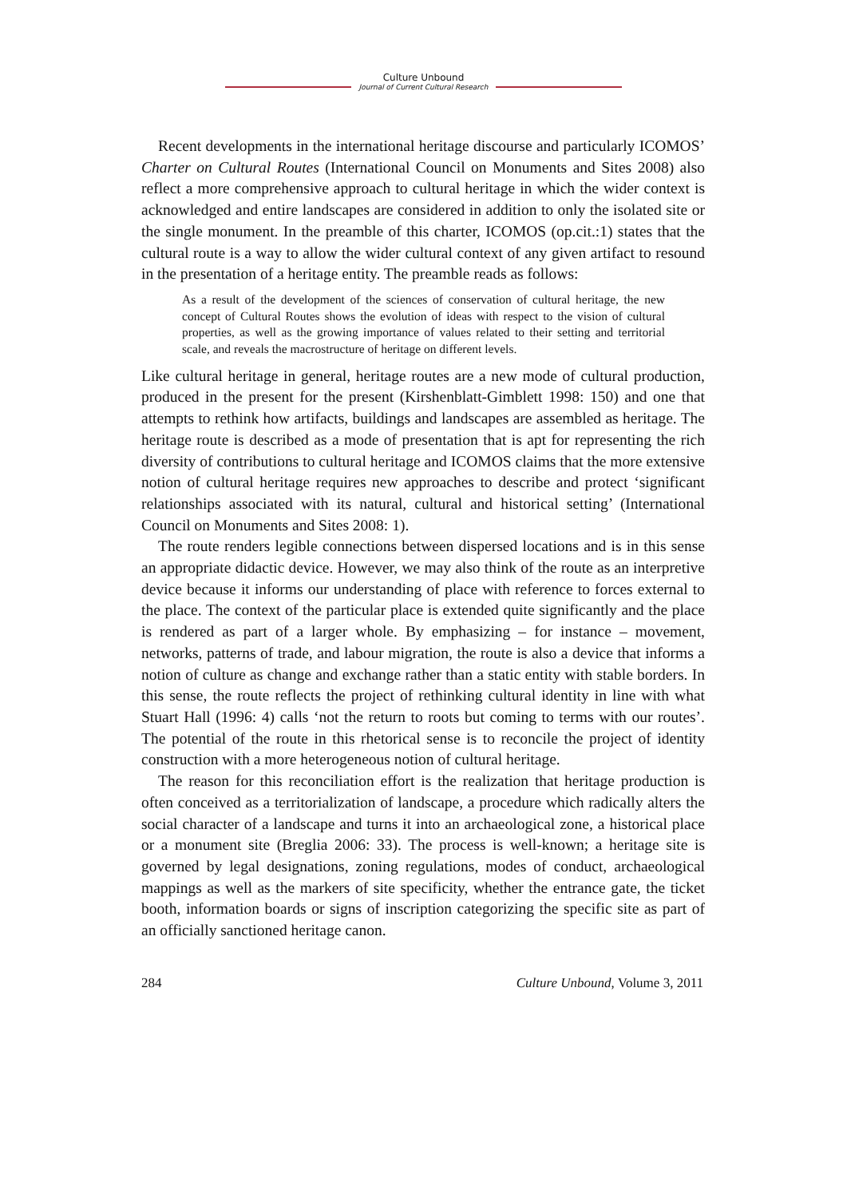Culture Unbound
Journal of Current Cultural Research
Recent developments in the international heritage discourse and particularly ICOMOS’ Charter on Cultural Routes (International Council on Monuments and Sites 2008) also reflect a more comprehensive approach to cultural heritage in which the wider context is acknowledged and entire landscapes are considered in addition to only the isolated site or the single monument. In the preamble of this charter, ICOMOS (op.cit.:1) states that the cultural route is a way to allow the wider cultural context of any given artifact to resound in the presentation of a heritage entity. The preamble reads as follows:
As a result of the development of the sciences of conservation of cultural heritage, the new concept of Cultural Routes shows the evolution of ideas with respect to the vision of cultural properties, as well as the growing importance of values related to their setting and territorial scale, and reveals the macrostructure of heritage on different levels.
Like cultural heritage in general, heritage routes are a new mode of cultural production, produced in the present for the present (Kirshenblatt-Gimblett 1998: 150) and one that attempts to rethink how artifacts, buildings and landscapes are assembled as heritage. The heritage route is described as a mode of presentation that is apt for representing the rich diversity of contributions to cultural heritage and ICOMOS claims that the more extensive notion of cultural heritage requires new approaches to describe and protect ‘significant relationships associated with its natural, cultural and historical setting’ (International Council on Monuments and Sites 2008: 1).
The route renders legible connections between dispersed locations and is in this sense an appropriate didactic device. However, we may also think of the route as an interpretive device because it informs our understanding of place with reference to forces external to the place. The context of the particular place is extended quite significantly and the place is rendered as part of a larger whole. By emphasizing – for instance – movement, networks, patterns of trade, and labour migration, the route is also a device that informs a notion of culture as change and exchange rather than a static entity with stable borders. In this sense, the route reflects the project of rethinking cultural identity in line with what Stuart Hall (1996: 4) calls ‘not the return to roots but coming to terms with our routes’. The potential of the route in this rhetorical sense is to reconcile the project of identity construction with a more heterogeneous notion of cultural heritage.
The reason for this reconciliation effort is the realization that heritage production is often conceived as a territorialization of landscape, a procedure which radically alters the social character of a landscape and turns it into an archaeological zone, a historical place or a monument site (Breglia 2006: 33). The process is well-known; a heritage site is governed by legal designations, zoning regulations, modes of conduct, archaeological mappings as well as the markers of site specificity, whether the entrance gate, the ticket booth, information boards or signs of inscription categorizing the specific site as part of an officially sanctioned heritage canon.
284 Culture Unbound, Volume 3, 2011